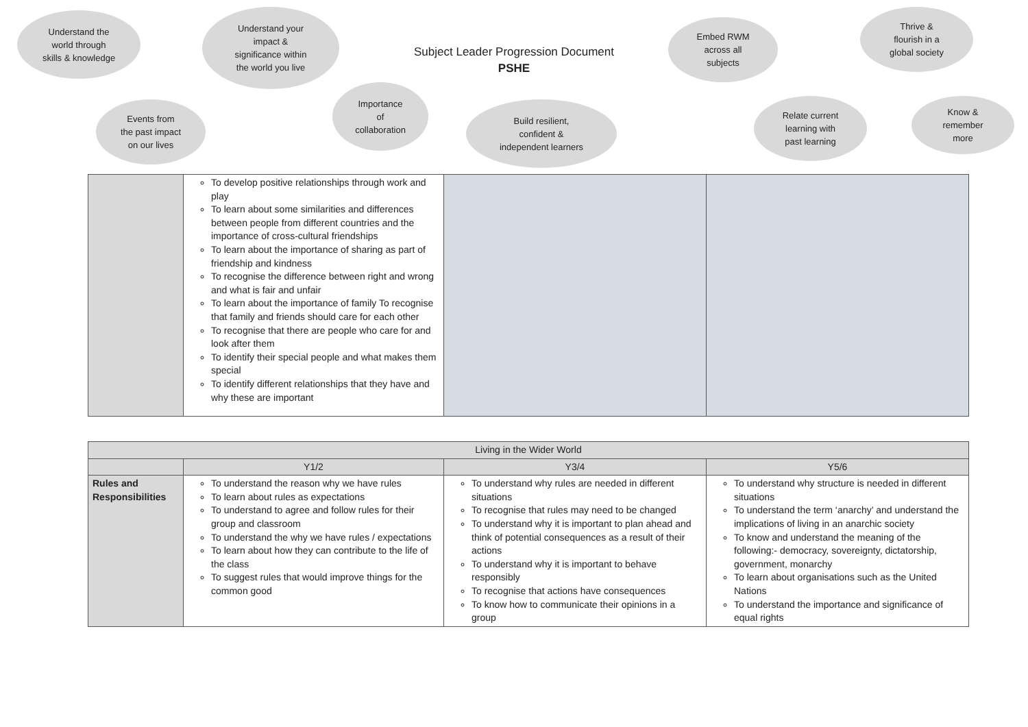Understand the
world through
skills & knowledge
Understand your
impact &
significance within
the world you live
Subject Leader Progression Document
PSHE
Embed RWM
across all
subjects
Thrive &
flourish in a
global society
Events from
the past impact
on our lives
Importance
of
collaboration
Build resilient,
confident &
independent learners
Relate current
learning with
past learning
Know &
remember
more
| | To develop positive relationships through work and play To learn about some similarities and differences between people from different countries and the importance of cross-cultural friendships To learn about the importance of sharing as part of friendship and kindness To recognise the difference between right and wrong and what is fair and unfair To learn about the importance of family To recognise that family and friends should care for each other To recognise that there are people who care for and look after them To identify their special people and what makes them special To identify different relationships that they have and why these are important | | |
| Living in the Wider World | | | |
| --- | --- | --- | --- |
| | Y1/2 | Y3/4 | Y5/6 |
| Rules and Responsibilities | To understand the reason why we have rules To learn about rules as expectations To understand to agree and follow rules for their group and classroom To understand the why we have rules / expectations To learn about how they can contribute to the life of the class To suggest rules that would improve things for the common good | To understand why rules are needed in different situations To recognise that rules may need to be changed To understand why it is important to plan ahead and think of potential consequences as a result of their actions To understand why it is important to behave responsibly To recognise that actions have consequences To know how to communicate their opinions in a group | To understand why structure is needed in different situations To understand the term ‘anarchy’ and understand the implications of living in an anarchic society To know and understand the meaning of the following:- democracy, sovereignty, dictatorship, government, monarchy To learn about organisations such as the United Nations To understand the importance and significance of equal rights |